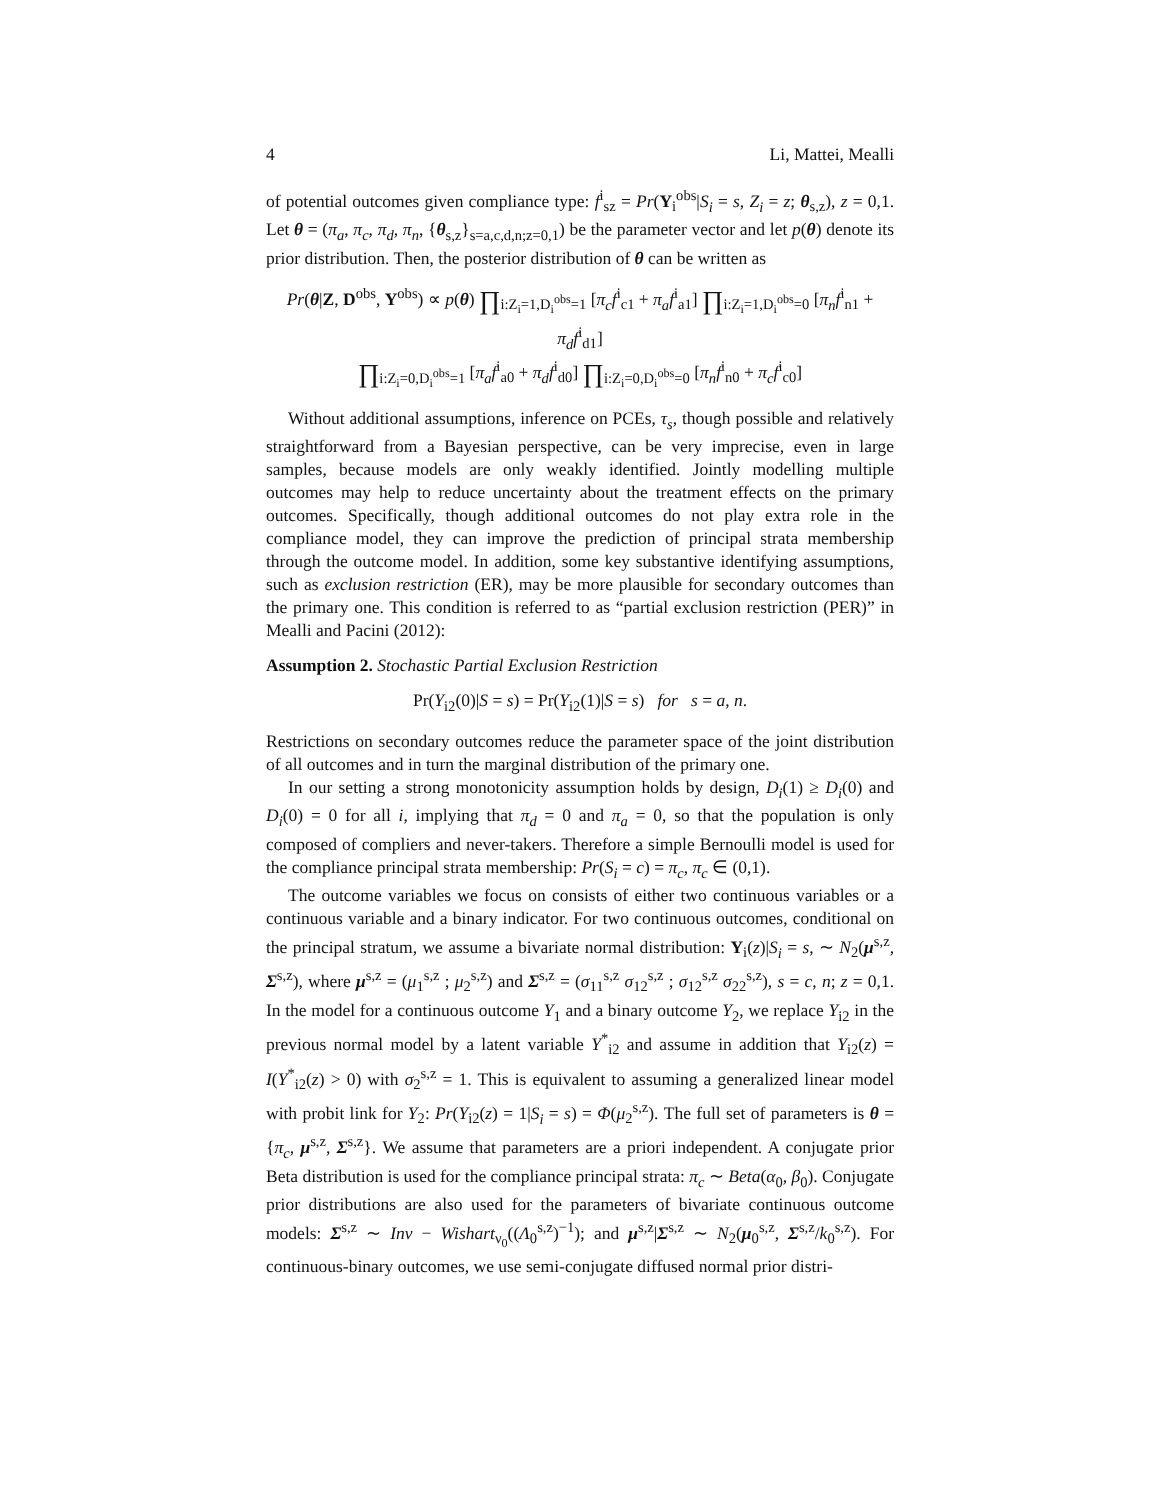4 Li, Mattei, Mealli
of potential outcomes given compliance type: f<sup>i</sup><sub>sz</sub> = Pr(Y<sub>i</sub><sup>obs</sup>|S<sub>i</sub> = s, Z<sub>i</sub> = z; θ<sub>s,z</sub>), z = 0,1. Let θ = (π<sub>a</sub>, π<sub>c</sub>, π<sub>d</sub>, π<sub>n</sub>, {θ<sub>s,z</sub>}<sub>s=a,c,d,n;z=0,1</sub>) be the parameter vector and let p(θ) denote its prior distribution. Then, the posterior distribution of θ can be written as
Pr(θ|Z, D<sup>obs</sup>, Y<sup>obs</sup>) ∝ p(θ) ∏<sub>i:Z<sub>i</sub>=1,D<sub>i</sub><sup>obs</sup>=1</sub> [π<sub>c</sub>f<sup>i</sup><sub>c1</sub> + π<sub>a</sub>f<sup>i</sup><sub>a1</sub>] ∏<sub>i:Z<sub>i</sub>=1,D<sub>i</sub><sup>obs</sup>=0</sub> [π<sub>n</sub>f<sup>i</sup><sub>n1</sub> + π<sub>d</sub>f<sup>i</sup><sub>d1</sub>]
∏<sub>i:Z<sub>i</sub>=0,D<sub>i</sub><sup>obs</sup>=1</sub> [π<sub>a</sub>f<sup>i</sup><sub>a0</sub> + π<sub>d</sub>f<sup>i</sup><sub>d0</sub>] ∏<sub>i:Z<sub>i</sub>=0,D<sub>i</sub><sup>obs</sup>=0</sub> [π<sub>n</sub>f<sup>i</sup><sub>n0</sub> + π<sub>c</sub>f<sup>i</sup><sub>c0</sub>]
Without additional assumptions, inference on PCEs, τ<sub>s</sub>, though possible and relatively straightforward from a Bayesian perspective, can be very imprecise, even in large samples, because models are only weakly identified. Jointly modelling multiple outcomes may help to reduce uncertainty about the treatment effects on the primary outcomes. Specifically, though additional outcomes do not play extra role in the compliance model, they can improve the prediction of principal strata membership through the outcome model. In addition, some key substantive identifying assumptions, such as exclusion restriction (ER), may be more plausible for secondary outcomes than the primary one. This condition is referred to as “partial exclusion restriction (PER)” in Mealli and Pacini (2012):
Assumption 2. Stochastic Partial Exclusion Restriction
Pr(Y<sub>i2</sub>(0)|S = s) = Pr(Y<sub>i2</sub>(1)|S = s) for s = a, n.
Restrictions on secondary outcomes reduce the parameter space of the joint distribution of all outcomes and in turn the marginal distribution of the primary one.
In our setting a strong monotonicity assumption holds by design, D<sub>i</sub>(1) ≥ D<sub>i</sub>(0) and D<sub>i</sub>(0) = 0 for all i, implying that π<sub>d</sub> = 0 and π<sub>a</sub> = 0, so that the population is only composed of compliers and never-takers. Therefore a simple Bernoulli model is used for the compliance principal strata membership: Pr(S<sub>i</sub> = c) = π<sub>c</sub>, π<sub>c</sub> ∈ (0,1).
The outcome variables we focus on consists of either two continuous variables or a continuous variable and a binary indicator. For two continuous outcomes, conditional on the principal stratum, we assume a bivariate normal distribution: Y<sub>i</sub>(z)|S<sub>i</sub> = s, ∼ N<sub>2</sub>(μ<sup>s,z</sup>, Σ<sup>s,z</sup>), where μ<sup>s,z</sup> = (μ<sub>1</sub><sup>s,z</sup> ; μ<sub>2</sub><sup>s,z</sup>) and Σ<sup>s,z</sup> = (σ<sub>11</sub><sup>s,z</sup> σ<sub>12</sub><sup>s,z</sup> ; σ<sub>12</sub><sup>s,z</sup> σ<sub>22</sub><sup>s,z</sup>), s = c, n; z = 0,1. In the model for a continuous outcome Y<sub>1</sub> and a binary outcome Y<sub>2</sub>, we replace Y<sub>i2</sub> in the previous normal model by a latent variable Y<sup>*</sup><sub>i2</sub> and assume in addition that Y<sub>i2</sub>(z) = I(Y<sup>*</sup><sub>i2</sub>(z) > 0) with σ<sub>2</sub><sup>s,z</sup> = 1. This is equivalent to assuming a generalized linear model with probit link for Y<sub>2</sub>: Pr(Y<sub>i2</sub>(z) = 1|S<sub>i</sub> = s) = Φ(μ<sub>2</sub><sup>s,z</sup>). The full set of parameters is θ = {π<sub>c</sub>, μ<sup>s,z</sup>, Σ<sup>s,z</sup>}. We assume that parameters are a priori independent. A conjugate prior Beta distribution is used for the compliance principal strata: π<sub>c</sub> ∼ Beta(α<sub>0</sub>, β<sub>0</sub>). Conjugate prior distributions are also used for the parameters of bivariate continuous outcome models: Σ<sup>s,z</sup> ∼ Inv − Wishart<sub>ν<sub>0</sub></sub>((Λ<sub>0</sub><sup>s,z</sup>)<sup>−1</sup>); and μ<sup>s,z</sup>|Σ<sup>s,z</sup> ∼ N<sub>2</sub>(μ<sub>0</sub><sup>s,z</sup>, Σ<sup>s,z</sup>/k<sub>0</sub><sup>s,z</sup>). For continuous-binary outcomes, we use semi-conjugate diffused normal prior distri-